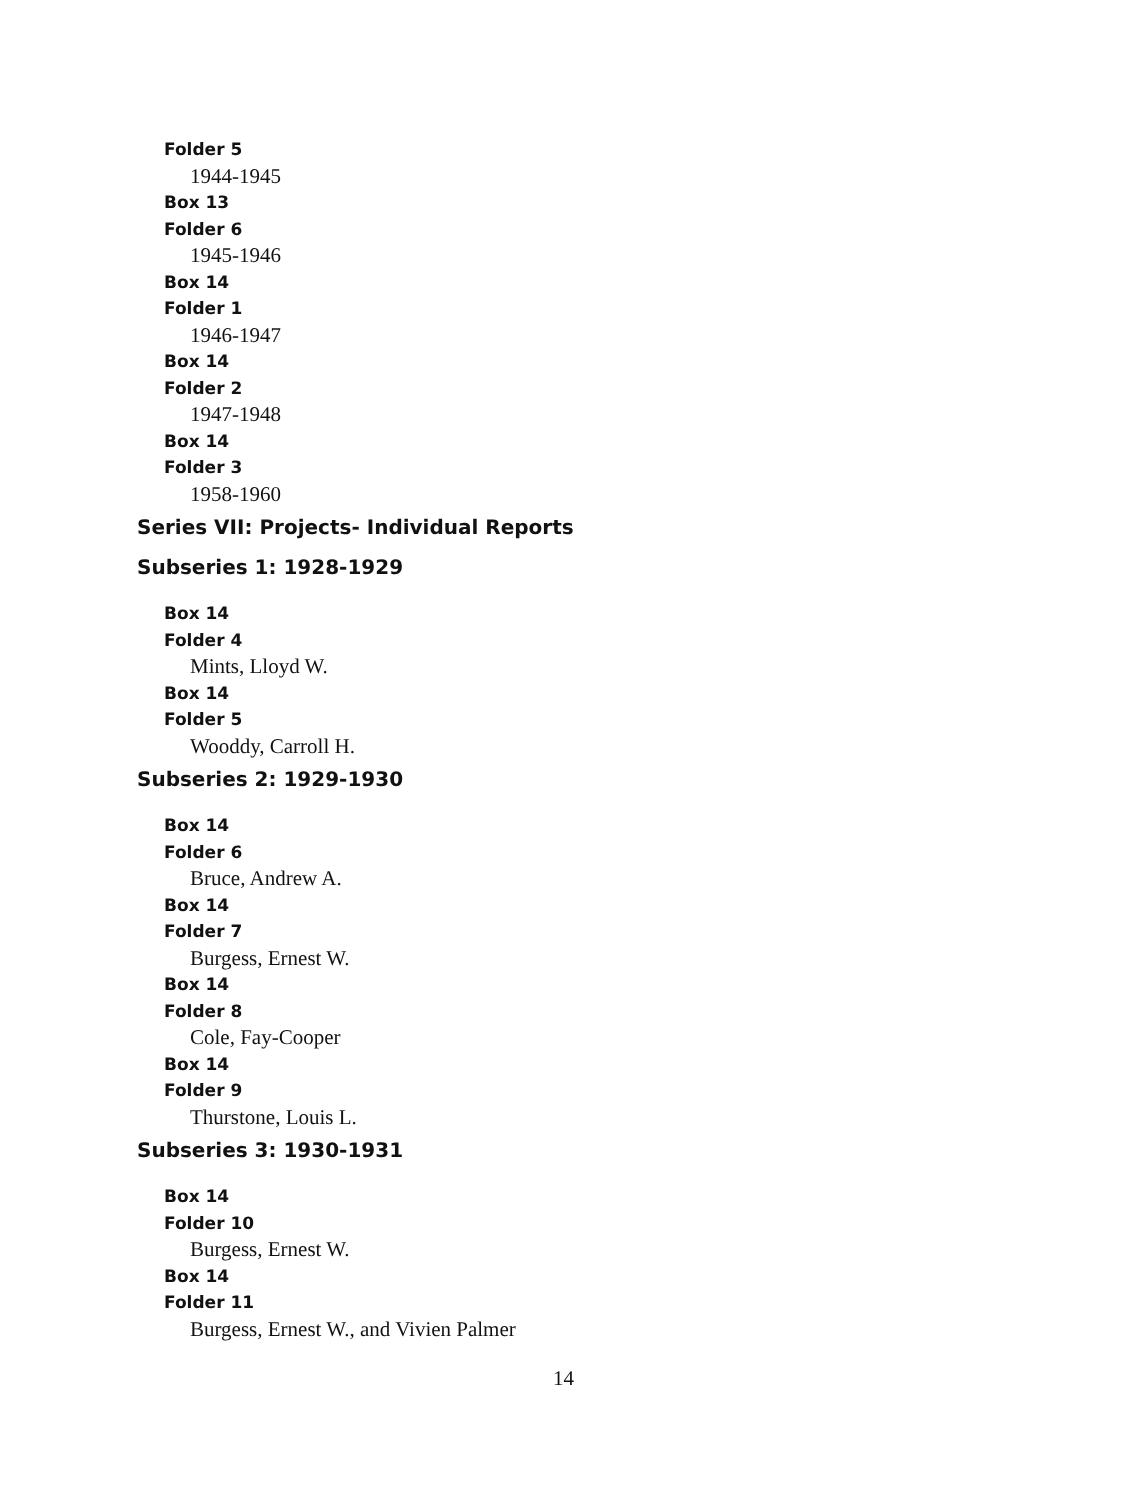Folder 5
1944-1945
Box 13
Folder 6
1945-1946
Box 14
Folder 1
1946-1947
Box 14
Folder 2
1947-1948
Box 14
Folder 3
1958-1960
Series VII: Projects- Individual Reports
Subseries 1: 1928-1929
Box 14
Folder 4
Mints, Lloyd W.
Box 14
Folder 5
Wooddy, Carroll H.
Subseries 2: 1929-1930
Box 14
Folder 6
Bruce, Andrew A.
Box 14
Folder 7
Burgess, Ernest W.
Box 14
Folder 8
Cole, Fay-Cooper
Box 14
Folder 9
Thurstone, Louis L.
Subseries 3: 1930-1931
Box 14
Folder 10
Burgess, Ernest W.
Box 14
Folder 11
Burgess, Ernest W., and Vivien Palmer
14